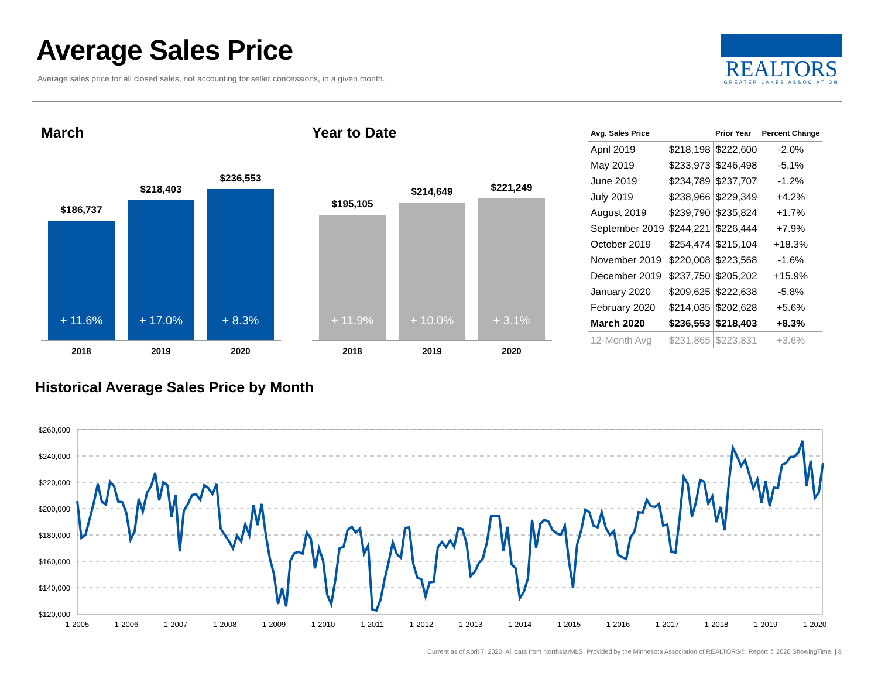Average Sales Price
Average sales price for all closed sales, not accounting for seller concessions, in a given month.
REALTORS
GREATER LAKES ASSOCIATION
March
$186,737
+ 11.6%
$218,403
+ 17.0%
$236,553
+ 8.3%
2018 2019 2020
Year to Date
$195,105
+ 11.9%
$214,649
+ 10.0%
$221,249
+ 3.1%
2018 2019 2020
| Avg. Sales Price | | Prior Year | Percent Change |
| --- | --- | --- | --- |
| April 2019 | $218,198 | $222,600 | -2.0% |
| May 2019 | $233,973 | $246,498 | -5.1% |
| June 2019 | $234,789 | $237,707 | -1.2% |
| July 2019 | $238,966 | $229,349 | +4.2% |
| August 2019 | $239,790 | $235,824 | +1.7% |
| September 2019 | $244,221 | $226,444 | +7.9% |
| October 2019 | $254,474 | $215,104 | +18.3% |
| November 2019 | $220,008 | $223,568 | -1.6% |
| December 2019 | $237,750 | $205,202 | +15.9% |
| January 2020 | $209,625 | $222,638 | -5.8% |
| February 2020 | $214,035 | $202,628 | +5.6% |
| March 2020 | $236,553 | $218,403 | +8.3% |
| 12-Month Avg | $231,865 | $223,831 | +3.6% |
Historical Average Sales Price by Month
$260,000
$240,000
$220,000
$200,000
$180,000
$160,000
$140,000
$120,000
1-2005
1-2006
1-2007
1-2008
1-2009
1-2010
1-2011
1-2012
1-2013
1-2014
1-2015
1-2016
1-2017
1-2018
1-2019
1-2020
Current as of April 7, 2020. All data from NorthstarMLS. Provided by the Minnesota Association of REALTORS®. Report © 2020 ShowingTime. | 8